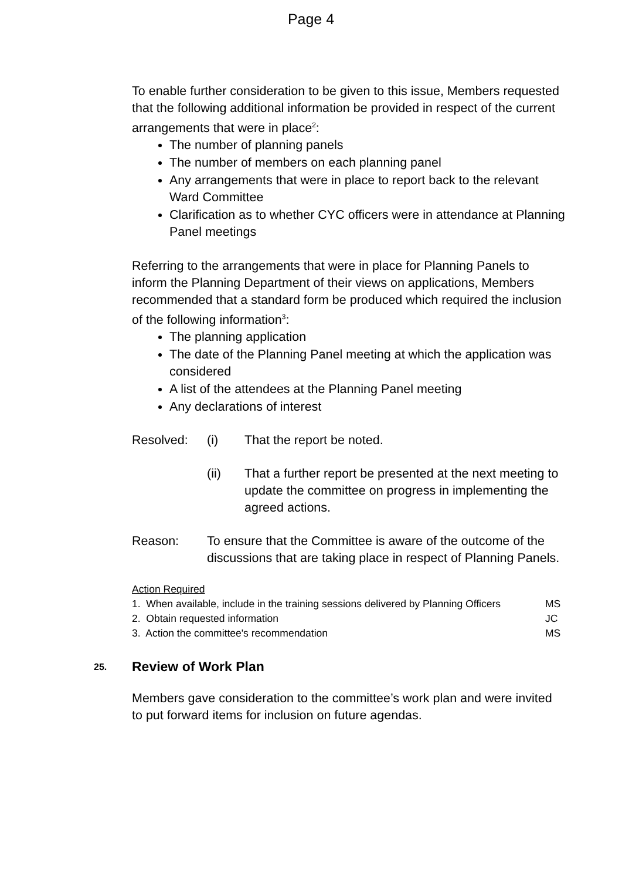Page 4
To enable further consideration to be given to this issue, Members requested that the following additional information be provided in respect of the current arrangements that were in place<sup>2</sup>:
The number of planning panels
The number of members on each planning panel
Any arrangements that were in place to report back to the relevant Ward Committee
Clarification as to whether CYC officers were in attendance at Planning Panel meetings
Referring to the arrangements that were in place for Planning Panels to inform the Planning Department of their views on applications, Members recommended that a standard form be produced which required the inclusion of the following information<sup>3</sup>:
The planning application
The date of the Planning Panel meeting at which the application was considered
A list of the attendees at the Planning Panel meeting
Any declarations of interest
Resolved: (i) That the report be noted.
(ii) That a further report be presented at the next meeting to update the committee on progress in implementing the agreed actions.
Reason: To ensure that the Committee is aware of the outcome of the discussions that are taking place in respect of Planning Panels.
Action Required
1. When available, include in the training sessions delivered by Planning Officers MS
2. Obtain requested information JC
3. Action the committee's recommendation MS
25. Review of Work Plan
Members gave consideration to the committee’s work plan and were invited to put forward items for inclusion on future agendas.